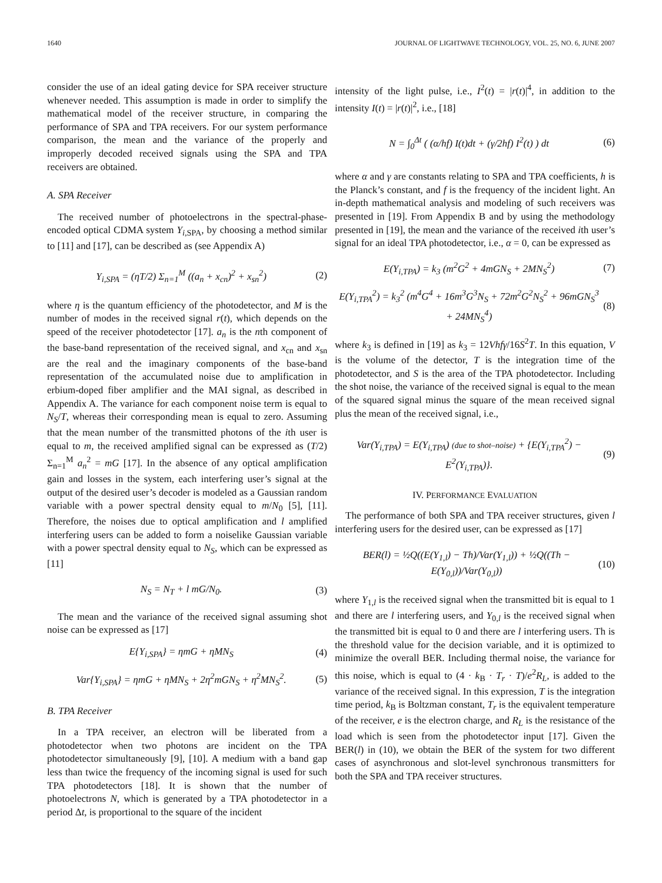1640 JOURNAL OF LIGHTWAVE TECHNOLOGY, VOL. 25, NO. 6, JUNE 2007
consider the use of an ideal gating device for SPA receiver structure whenever needed. This assumption is made in order to simplify the mathematical model of the receiver structure, in comparing the performance of SPA and TPA receivers. For our system performance comparison, the mean and the variance of the properly and improperly decoded received signals using the SPA and TPA receivers are obtained.
A. SPA Receiver
The received number of photoelectrons in the spectral-phase-encoded optical CDMA system Y<sub>i,SPA</sub>, by choosing a method similar to [11] and [17], can be described as (see Appendix A)
Y<sub>i,SPA</sub> = (ηT/2) Σ<sub>n=1</sub><sup>M</sup> ((a<sub>n</sub> + x<sub>cn</sub>)<sup>2</sup> + x<sub>sn</sub><sup>2</sup>) (2)
where η is the quantum efficiency of the photodetector, and M is the number of modes in the received signal r(t), which depends on the speed of the receiver photodetector [17]. a<sub>n</sub> is the nth component of the base-band representation of the received signal, and x<sub>cn</sub> and x<sub>sn</sub> are the real and the imaginary components of the base-band representation of the accumulated noise due to amplification in erbium-doped fiber amplifier and the MAI signal, as described in Appendix A. The variance for each component noise term is equal to N<sub>S</sub>/T, whereas their corresponding mean is equal to zero. Assuming that the mean number of the transmitted photons of the ith user is equal to m, the received amplified signal can be expressed as (T/2) Σ<sub>n=1</sub><sup>M</sup> a<sub>n</sub><sup>2</sup> = mG [17]. In the absence of any optical amplification gain and losses in the system, each interfering user’s signal at the output of the desired user’s decoder is modeled as a Gaussian random variable with a power spectral density equal to m/N<sub>0</sub> [5], [11]. Therefore, the noises due to optical amplification and l amplified interfering users can be added to form a noiselike Gaussian variable with a power spectral density equal to N<sub>S</sub>, which can be expressed as [11]
N<sub>S</sub> = N<sub>T</sub> + l mG/N<sub>0</sub>. (3)
The mean and the variance of the received signal assuming shot noise can be expressed as [17]
E{Y<sub>i,SPA</sub>} = ηmG + ηMN<sub>S</sub> (4)
Var{Y<sub>i,SPA</sub>} = ηmG + ηMN<sub>S</sub> + 2η<sup>2</sup>mGN<sub>S</sub> + η<sup>2</sup>MN<sub>S</sub><sup>2</sup>. (5)
B. TPA Receiver
In a TPA receiver, an electron will be liberated from a photodetector when two photons are incident on the TPA photodetector simultaneously [9], [10]. A medium with a band gap less than twice the frequency of the incoming signal is used for such TPA photodetectors [18]. It is shown that the number of photoelectrons N, which is generated by a TPA photodetector in a period Δt, is proportional to the square of the incident
intensity of the light pulse, i.e., I<sup>2</sup>(t) = |r(t)|<sup>4</sup>, in addition to the intensity I(t) = |r(t)|<sup>2</sup>, i.e., [18]
N = ∫<sub>0</sub><sup>Δt</sup> ( (α/hf) I(t)dt + (γ/2hf) I<sup>2</sup>(t) ) dt (6)
where α and γ are constants relating to SPA and TPA coefficients, h is the Planck’s constant, and f is the frequency of the incident light. An in-depth mathematical analysis and modeling of such receivers was presented in [19]. From Appendix B and by using the methodology presented in [19], the mean and the variance of the received ith user’s signal for an ideal TPA photodetector, i.e., α = 0, can be expressed as
E(Y<sub>i,TPA</sub>) = k<sub>3</sub> (m<sup>2</sup>G<sup>2</sup> + 4mGN<sub>S</sub> + 2MN<sub>S</sub><sup>2</sup>) (7)
E(Y<sub>i,TPA</sub><sup>2</sup>) = k<sub>3</sub><sup>2</sup> (m<sup>4</sup>G<sup>4</sup> + 16m<sup>3</sup>G<sup>3</sup>N<sub>S</sub> + 72m<sup>2</sup>G<sup>2</sup>N<sub>S</sub><sup>2</sup> + 96mGN<sub>S</sub><sup>3</sup> + 24MN<sub>S</sub><sup>4</sup>) (8)
where k<sub>3</sub> is defined in [19] as k<sub>3</sub> = 12Vhfγ/16S<sup>2</sup>T. In this equation, V is the volume of the detector, T is the integration time of the photodetector, and S is the area of the TPA photodetector. Including the shot noise, the variance of the received signal is equal to the mean of the squared signal minus the square of the mean received signal plus the mean of the received signal, i.e.,
Var(Y<sub>i,TPA</sub>) = E(Y<sub>i,TPA</sub>) (due to shot–noise) + {E(Y<sub>i,TPA</sub><sup>2</sup>) − E<sup>2</sup>(Y<sub>i,TPA</sub>)}. (9)
IV. PERFORMANCE EVALUATION
The performance of both SPA and TPA receiver structures, given l interfering users for the desired user, can be expressed as [17]
BER(l) = ½Q((E(Y<sub>1,l</sub>) − Th)/Var(Y<sub>1,l</sub>)) + ½Q((Th − E(Y<sub>0,l</sub>))/Var(Y<sub>0,l</sub>)) (10)
where Y<sub>1,l</sub> is the received signal when the transmitted bit is equal to 1 and there are l interfering users, and Y<sub>0,l</sub> is the received signal when the transmitted bit is equal to 0 and there are l interfering users. Th is the threshold value for the decision variable, and it is optimized to minimize the overall BER. Including thermal noise, the variance for this noise, which is equal to (4 · k<sub>B</sub> · T<sub>r</sub> · T)/e<sup>2</sup>R<sub>L</sub>, is added to the variance of the received signal. In this expression, T is the integration time period, k<sub>B</sub> is Boltzman constant, T<sub>r</sub> is the equivalent temperature of the receiver, e is the electron charge, and R<sub>L</sub> is the resistance of the load which is seen from the photodetector input [17]. Given the BER(l) in (10), we obtain the BER of the system for two different cases of asynchronous and slot-level synchronous transmitters for both the SPA and TPA receiver structures.